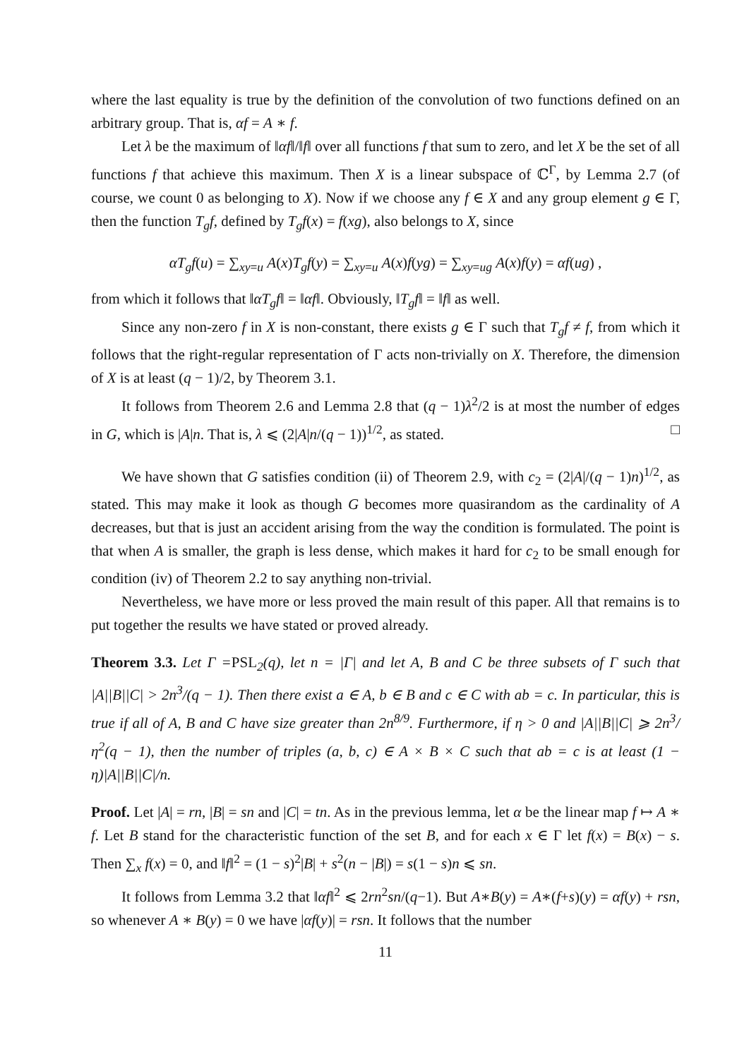where the last equality is true by the definition of the convolution of two functions defined on an arbitrary group. That is, αf = A ∗ f.
Let λ be the maximum of ‖αf‖/‖f‖ over all functions f that sum to zero, and let X be the set of all functions f that achieve this maximum. Then X is a linear subspace of ℂ<sup>Γ</sup>, by Lemma 2.7 (of course, we count 0 as belonging to X). Now if we choose any f ∈ X and any group element g ∈ Γ, then the function T<sub>g</sub>f, defined by T<sub>g</sub>f(x) = f(xg), also belongs to X, since
αT<sub>g</sub>f(u) = ∑<sub>xy=u</sub> A(x)T<sub>g</sub>f(y) = ∑<sub>xy=u</sub> A(x)f(yg) = ∑<sub>xy=ug</sub> A(x)f(y) = αf(ug) ,
from which it follows that ‖αT<sub>g</sub>f‖ = ‖αf‖. Obviously, ‖T<sub>g</sub>f‖ = ‖f‖ as well.
Since any non-zero f in X is non-constant, there exists g ∈ Γ such that T<sub>g</sub>f ≠ f, from which it follows that the right-regular representation of Γ acts non-trivially on X. Therefore, the dimension of X is at least (q − 1)/2, by Theorem 3.1.
It follows from Theorem 2.6 and Lemma 2.8 that (q − 1)λ<sup>2</sup>/2 is at most the number of edges in G, which is |A|n. That is, λ ⩽ (2|A|n/(q − 1))<sup>1/2</sup>, as stated. □
We have shown that G satisfies condition (ii) of Theorem 2.9, with c<sub>2</sub> = (2|A|/(q − 1)n)<sup>1/2</sup>, as stated. This may make it look as though G becomes more quasirandom as the cardinality of A decreases, but that is just an accident arising from the way the condition is formulated. The point is that when A is smaller, the graph is less dense, which makes it hard for c<sub>2</sub> to be small enough for condition (iv) of Theorem 2.2 to say anything non-trivial.
Nevertheless, we have more or less proved the main result of this paper. All that remains is to put together the results we have stated or proved already.
Theorem 3.3. Let Γ =PSL<sub>2</sub>(q), let n = |Γ| and let A, B and C be three subsets of Γ such that |A||B||C| > 2n<sup>3</sup>/(q − 1). Then there exist a ∈ A, b ∈ B and c ∈ C with ab = c. In particular, this is true if all of A, B and C have size greater than 2n<sup>8/9</sup>. Furthermore, if η > 0 and |A||B||C| ⩾ 2n<sup>3</sup>/η<sup>2</sup>(q − 1), then the number of triples (a, b, c) ∈ A × B × C such that ab = c is at least (1 − η)|A||B||C|/n.
Proof. Let |A| = rn, |B| = sn and |C| = tn. As in the previous lemma, let α be the linear map f ↦ A ∗ f. Let B stand for the characteristic function of the set B, and for each x ∈ Γ let f(x) = B(x) − s. Then ∑<sub>x</sub> f(x) = 0, and ‖f‖<sup>2</sup> = (1 − s)<sup>2</sup>|B| + s<sup>2</sup>(n − |B|) = s(1 − s)n ⩽ sn.
It follows from Lemma 3.2 that ‖αf‖<sup>2</sup> ⩽ 2rn<sup>2</sup>sn/(q−1). But A∗B(y) = A∗(f+s)(y) = αf(y) + rsn, so whenever A ∗ B(y) = 0 we have |αf(y)| = rsn. It follows that the number
11